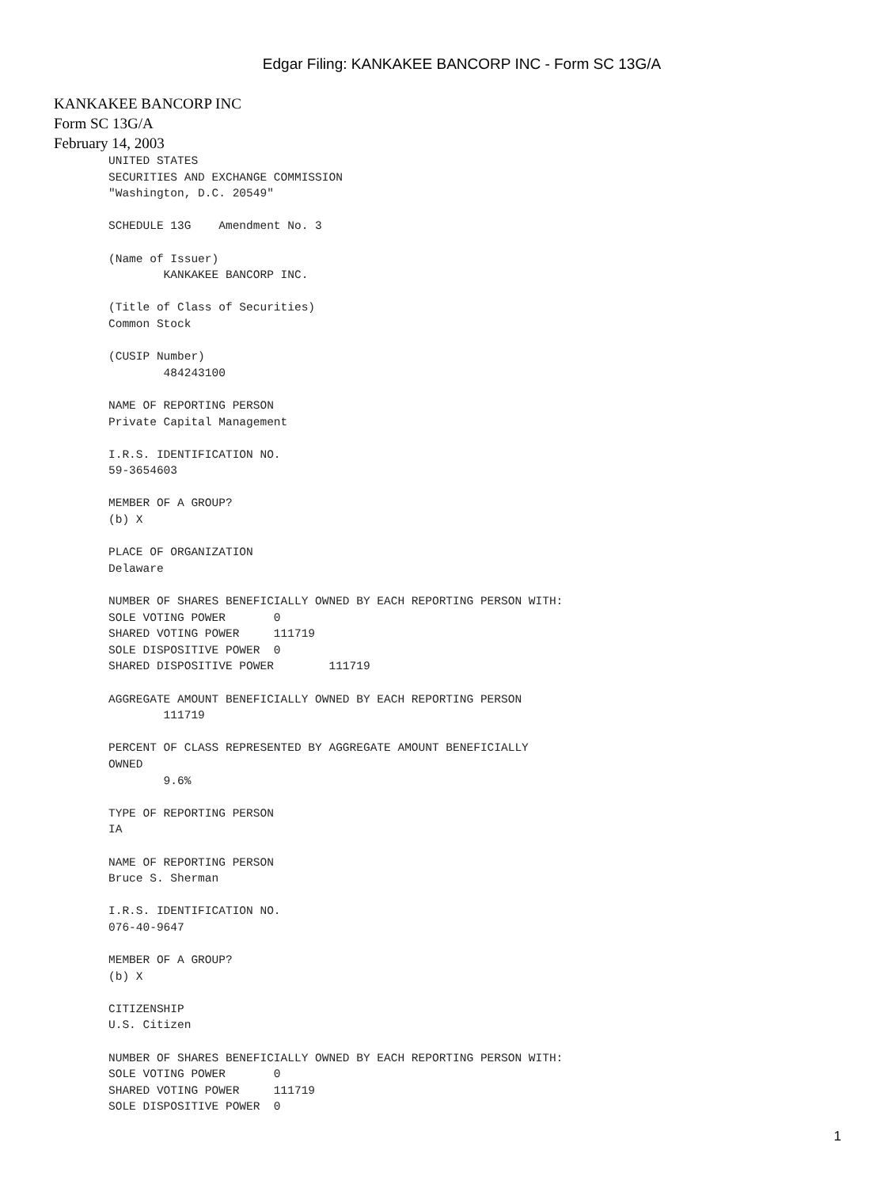Edgar Filing: KANKAKEE BANCORP INC - Form SC 13G/A
KANKAKEE BANCORP INC
Form SC 13G/A
February 14, 2003
UNITED STATES
SECURITIES AND EXCHANGE COMMISSION
"Washington, D.C. 20549"

SCHEDULE 13G    Amendment No. 3

(Name of Issuer)
        KANKAKEE BANCORP INC.

(Title of Class of Securities)
Common Stock

(CUSIP Number)
        484243100

NAME OF REPORTING PERSON
Private Capital Management

I.R.S. IDENTIFICATION NO.
59-3654603

MEMBER OF A GROUP?
(b) X

PLACE OF ORGANIZATION
Delaware

NUMBER OF SHARES BENEFICIALLY OWNED BY EACH REPORTING PERSON WITH:
SOLE VOTING POWER       0
SHARED VOTING POWER     111719
SOLE DISPOSITIVE POWER  0
SHARED DISPOSITIVE POWER        111719

AGGREGATE AMOUNT BENEFICIALLY OWNED BY EACH REPORTING PERSON
        111719

PERCENT OF CLASS REPRESENTED BY AGGREGATE AMOUNT BENEFICIALLY
OWNED
        9.6%

TYPE OF REPORTING PERSON
IA

NAME OF REPORTING PERSON
Bruce S. Sherman

I.R.S. IDENTIFICATION NO.
076-40-9647

MEMBER OF A GROUP?
(b) X

CITIZENSHIP
U.S. Citizen

NUMBER OF SHARES BENEFICIALLY OWNED BY EACH REPORTING PERSON WITH:
SOLE VOTING POWER       0
SHARED VOTING POWER     111719
SOLE DISPOSITIVE POWER  0
1